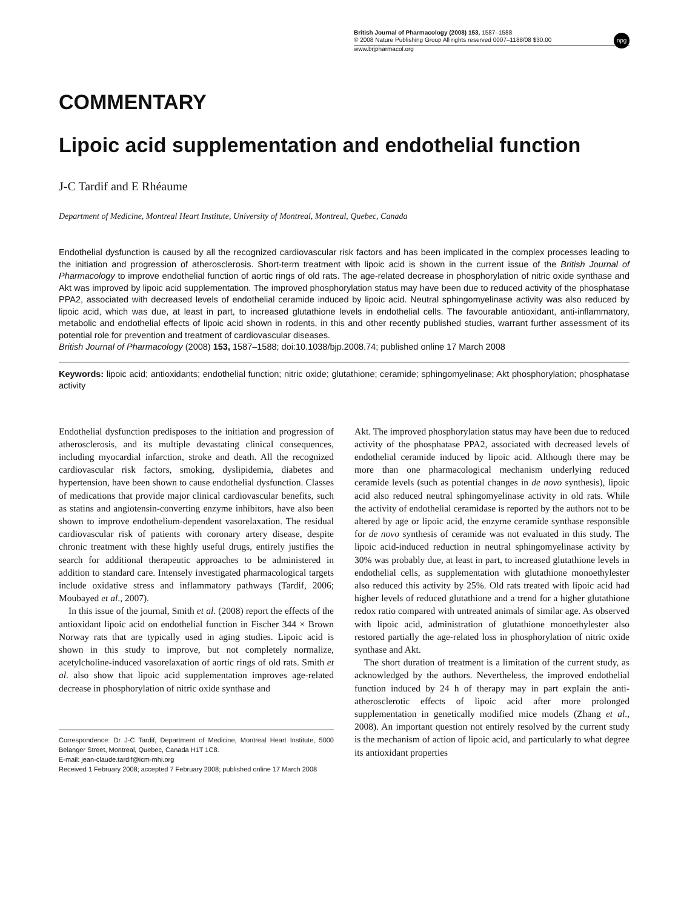British Journal of Pharmacology (2008) 153, 1587–1588
© 2008 Nature Publishing Group All rights reserved 0007–1188/08 $30.00
npg
www.brjpharmacol.org
COMMENTARY
Lipoic acid supplementation and endothelial function
J-C Tardif and E Rhéaume
Department of Medicine, Montreal Heart Institute, University of Montreal, Montreal, Quebec, Canada
Endothelial dysfunction is caused by all the recognized cardiovascular risk factors and has been implicated in the complex processes leading to the initiation and progression of atherosclerosis. Short-term treatment with lipoic acid is shown in the current issue of the British Journal of Pharmacology to improve endothelial function of aortic rings of old rats. The age-related decrease in phosphorylation of nitric oxide synthase and Akt was improved by lipoic acid supplementation. The improved phosphorylation status may have been due to reduced activity of the phosphatase PPA2, associated with decreased levels of endothelial ceramide induced by lipoic acid. Neutral sphingomyelinase activity was also reduced by lipoic acid, which was due, at least in part, to increased glutathione levels in endothelial cells. The favourable antioxidant, anti-inflammatory, metabolic and endothelial effects of lipoic acid shown in rodents, in this and other recently published studies, warrant further assessment of its potential role for prevention and treatment of cardiovascular diseases.
British Journal of Pharmacology (2008) 153, 1587–1588; doi:10.1038/bjp.2008.74; published online 17 March 2008
Keywords: lipoic acid; antioxidants; endothelial function; nitric oxide; glutathione; ceramide; sphingomyelinase; Akt phosphorylation; phosphatase activity
Endothelial dysfunction predisposes to the initiation and progression of atherosclerosis, and its multiple devastating clinical consequences, including myocardial infarction, stroke and death. All the recognized cardiovascular risk factors, smoking, dyslipidemia, diabetes and hypertension, have been shown to cause endothelial dysfunction. Classes of medications that provide major clinical cardiovascular benefits, such as statins and angiotensin-converting enzyme inhibitors, have also been shown to improve endothelium-dependent vasorelaxation. The residual cardiovascular risk of patients with coronary artery disease, despite chronic treatment with these highly useful drugs, entirely justifies the search for additional therapeutic approaches to be administered in addition to standard care. Intensely investigated pharmacological targets include oxidative stress and inflammatory pathways (Tardif, 2006; Moubayed et al., 2007).
In this issue of the journal, Smith et al. (2008) report the effects of the antioxidant lipoic acid on endothelial function in Fischer 344 × Brown Norway rats that are typically used in aging studies. Lipoic acid is shown in this study to improve, but not completely normalize, acetylcholine-induced vasorelaxation of aortic rings of old rats. Smith et al. also show that lipoic acid supplementation improves age-related decrease in phosphorylation of nitric oxide synthase and
Correspondence: Dr J-C Tardif, Department of Medicine, Montreal Heart Institute, 5000 Belanger Street, Montreal, Quebec, Canada H1T 1C8.
E-mail: jean-claude.tardif@icm-mhi.org
Received 1 February 2008; accepted 7 February 2008; published online 17 March 2008
Akt. The improved phosphorylation status may have been due to reduced activity of the phosphatase PPA2, associated with decreased levels of endothelial ceramide induced by lipoic acid. Although there may be more than one pharmacological mechanism underlying reduced ceramide levels (such as potential changes in de novo synthesis), lipoic acid also reduced neutral sphingomyelinase activity in old rats. While the activity of endothelial ceramidase is reported by the authors not to be altered by age or lipoic acid, the enzyme ceramide synthase responsible for de novo synthesis of ceramide was not evaluated in this study. The lipoic acid-induced reduction in neutral sphingomyelinase activity by 30% was probably due, at least in part, to increased glutathione levels in endothelial cells, as supplementation with glutathione monoethylester also reduced this activity by 25%. Old rats treated with lipoic acid had higher levels of reduced glutathione and a trend for a higher glutathione redox ratio compared with untreated animals of similar age. As observed with lipoic acid, administration of glutathione monoethylester also restored partially the age-related loss in phosphorylation of nitric oxide synthase and Akt.
The short duration of treatment is a limitation of the current study, as acknowledged by the authors. Nevertheless, the improved endothelial function induced by 24 h of therapy may in part explain the anti-atherosclerotic effects of lipoic acid after more prolonged supplementation in genetically modified mice models (Zhang et al., 2008). An important question not entirely resolved by the current study is the mechanism of action of lipoic acid, and particularly to what degree its antioxidant properties